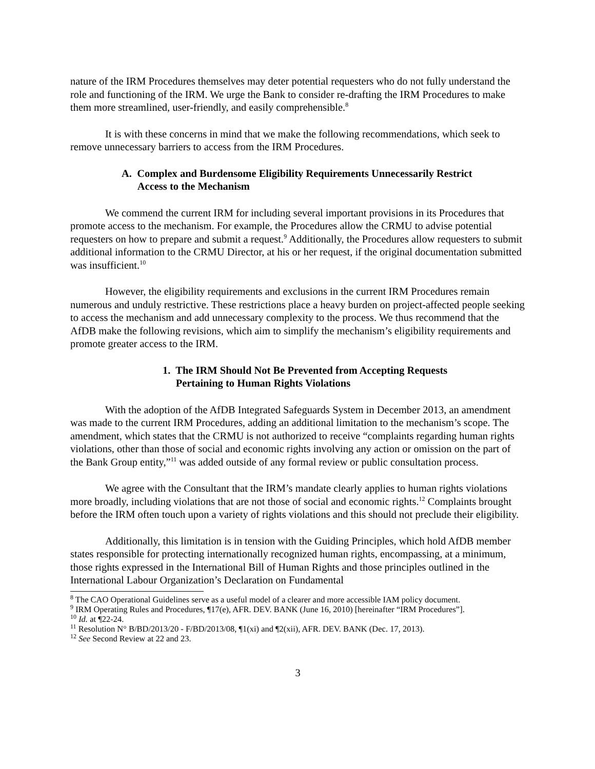nature of the IRM Procedures themselves may deter potential requesters who do not fully understand the role and functioning of the IRM. We urge the Bank to consider re-drafting the IRM Procedures to make them more streamlined, user-friendly, and easily comprehensible.<sup>8</sup>
It is with these concerns in mind that we make the following recommendations, which seek to remove unnecessary barriers to access from the IRM Procedures.
A. Complex and Burdensome Eligibility Requirements Unnecessarily Restrict
Access to the Mechanism
We commend the current IRM for including several important provisions in its Procedures that promote access to the mechanism. For example, the Procedures allow the CRMU to advise potential requesters on how to prepare and submit a request.<sup>9</sup> Additionally, the Procedures allow requesters to submit additional information to the CRMU Director, at his or her request, if the original documentation submitted was insufficient.<sup>10</sup>
However, the eligibility requirements and exclusions in the current IRM Procedures remain numerous and unduly restrictive. These restrictions place a heavy burden on project-affected people seeking to access the mechanism and add unnecessary complexity to the process. We thus recommend that the AfDB make the following revisions, which aim to simplify the mechanism’s eligibility requirements and promote greater access to the IRM.
1. The IRM Should Not Be Prevented from Accepting Requests
Pertaining to Human Rights Violations
With the adoption of the AfDB Integrated Safeguards System in December 2013, an amendment was made to the current IRM Procedures, adding an additional limitation to the mechanism’s scope. The amendment, which states that the CRMU is not authorized to receive “complaints regarding human rights violations, other than those of social and economic rights involving any action or omission on the part of the Bank Group entity,”<sup>11</sup> was added outside of any formal review or public consultation process.
We agree with the Consultant that the IRM’s mandate clearly applies to human rights violations more broadly, including violations that are not those of social and economic rights.<sup>12</sup> Complaints brought before the IRM often touch upon a variety of rights violations and this should not preclude their eligibility.
Additionally, this limitation is in tension with the Guiding Principles, which hold AfDB member states responsible for protecting internationally recognized human rights, encompassing, at a minimum, those rights expressed in the International Bill of Human Rights and those principles outlined in the International Labour Organization’s Declaration on Fundamental
<sup>8</sup> The CAO Operational Guidelines serve as a useful model of a clearer and more accessible IAM policy document.
<sup>9</sup> IRM Operating Rules and Procedures, ¶17(e), AFR. DEV. BANK (June 16, 2010) [hereinafter “IRM Procedures”].
<sup>10</sup> Id. at ¶22-24.
<sup>11</sup> Resolution N° B/BD/2013/20 - F/BD/2013/08, ¶1(xi) and ¶2(xii), AFR. DEV. BANK (Dec. 17, 2013).
<sup>12</sup> See Second Review at 22 and 23.
3